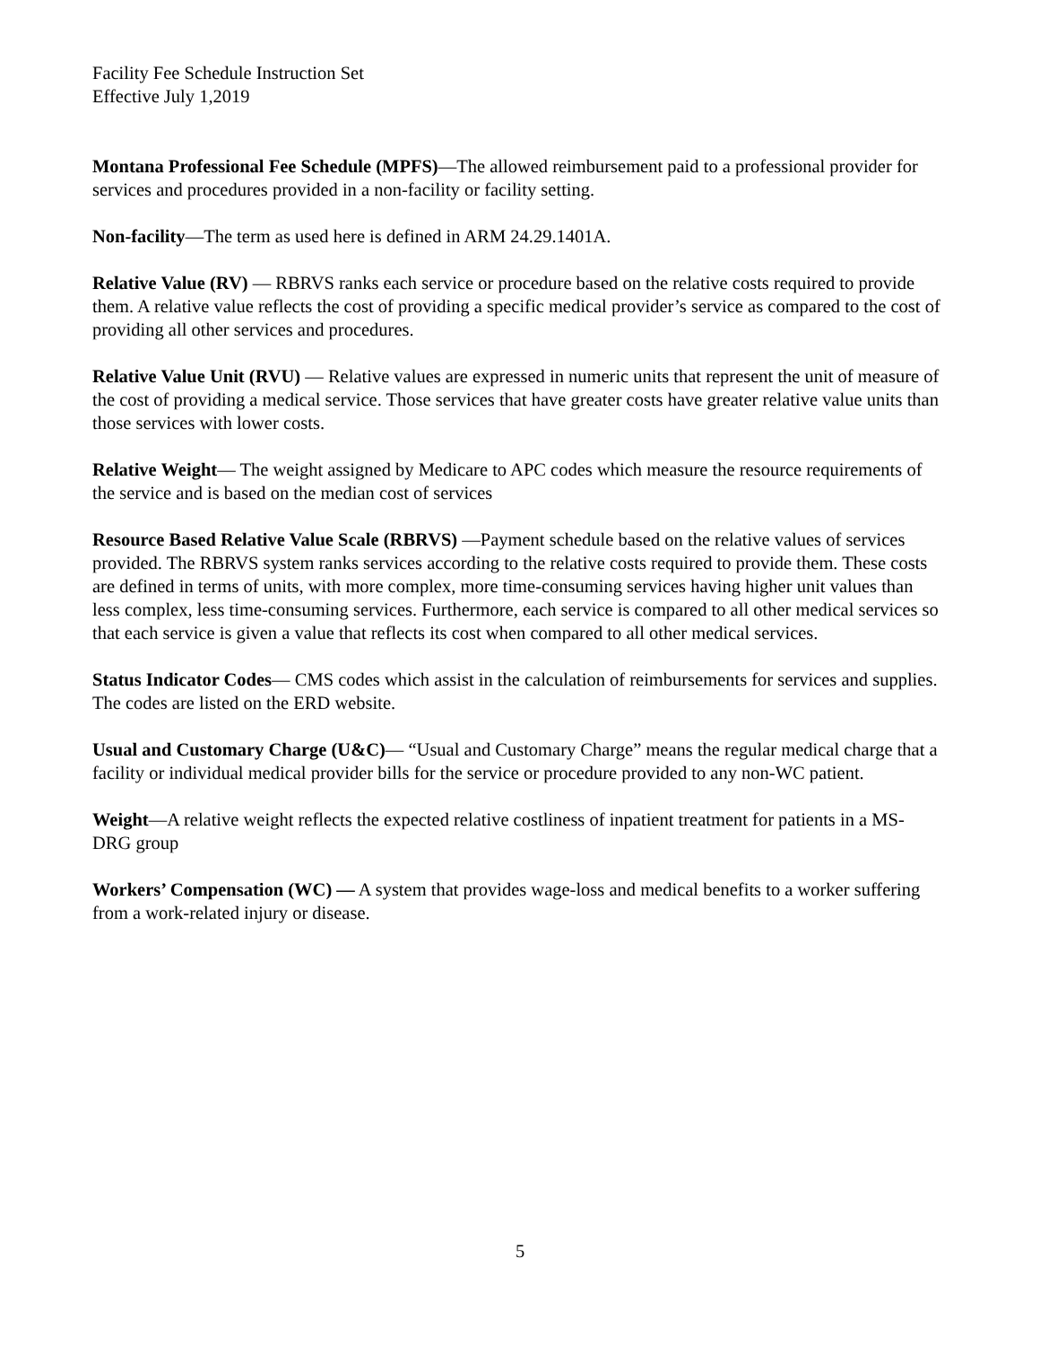Facility Fee Schedule Instruction Set
Effective July 1,2019
Montana Professional Fee Schedule (MPFS)—The allowed reimbursement paid to a professional provider for services and procedures provided in a non-facility or facility setting.
Non-facility—The term as used here is defined in ARM 24.29.1401A.
Relative Value (RV) — RBRVS ranks each service or procedure based on the relative costs required to provide them. A relative value reflects the cost of providing a specific medical provider’s service as compared to the cost of providing all other services and procedures.
Relative Value Unit (RVU) — Relative values are expressed in numeric units that represent the unit of measure of the cost of providing a medical service. Those services that have greater costs have greater relative value units than those services with lower costs.
Relative Weight— The weight assigned by Medicare to APC codes which measure the resource requirements of the service and is based on the median cost of services
Resource Based Relative Value Scale (RBRVS) —Payment schedule based on the relative values of services provided. The RBRVS system ranks services according to the relative costs required to provide them. These costs are defined in terms of units, with more complex, more time-consuming services having higher unit values than less complex, less time-consuming services. Furthermore, each service is compared to all other medical services so that each service is given a value that reflects its cost when compared to all other medical services.
Status Indicator Codes— CMS codes which assist in the calculation of reimbursements for services and supplies. The codes are listed on the ERD website.
Usual and Customary Charge (U&C)— “Usual and Customary Charge” means the regular medical charge that a facility or individual medical provider bills for the service or procedure provided to any non-WC patient.
Weight—A relative weight reflects the expected relative costliness of inpatient treatment for patients in a MS-DRG group
Workers’ Compensation (WC) — A system that provides wage-loss and medical benefits to a worker suffering from a work-related injury or disease.
5